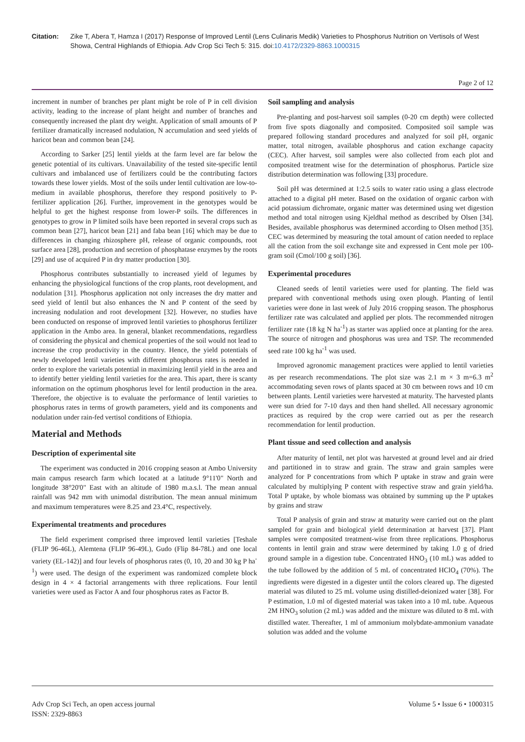Citation: Zike T, Abera T, Hamza I (2017) Response of Improved Lentil (Lens Culinaris Medik) Varieties to Phosphorus Nutrition on Vertisols of West Showa, Central Highlands of Ethiopia. Adv Crop Sci Tech 5: 315. doi:10.4172/2329-8863.1000315
Page 2 of 12
increment in number of branches per plant might be role of P in cell division activity, leading to the increase of plant height and number of branches and consequently increased the plant dry weight. Application of small amounts of P fertilizer dramatically increased nodulation, N accumulation and seed yields of haricot bean and common bean [24].
According to Sarker [25] lentil yields at the farm level are far below the genetic potential of its cultivars. Unavailability of the tested site-specific lentil cultivars and imbalanced use of fertilizers could be the contributing factors towards these lower yields. Most of the soils under lentil cultivation are low-to-medium in available phosphorus, therefore they respond positively to P-fertilizer application [26]. Further, improvement in the genotypes would be helpful to get the highest response from lower-P soils. The differences in genotypes to grow in P limited soils have been reported in several crops such as common bean [27], haricot bean [21] and faba bean [16] which may be due to differences in changing rhizosphere pH, release of organic compounds, root surface area [28], production and secretion of phosphatase enzymes by the roots [29] and use of acquired P in dry matter production [30].
Phosphorus contributes substantially to increased yield of legumes by enhancing the physiological functions of the crop plants, root development, and nodulation [31]. Phosphorus application not only increases the dry matter and seed yield of lentil but also enhances the N and P content of the seed by increasing nodulation and root development [32]. However, no studies have been conducted on response of improved lentil varieties to phosphorus fertilizer application in the Ambo area. In general, blanket recommendations, regardless of considering the physical and chemical properties of the soil would not lead to increase the crop productivity in the country. Hence, the yield potentials of newly developed lentil varieties with different phosphorus rates is needed in order to explore the varietals potential in maximizing lentil yield in the area and to identify better yielding lentil varieties for the area. This apart, there is scanty information on the optimum phosphorus level for lentil production in the area. Therefore, the objective is to evaluate the performance of lentil varieties to phosphorus rates in terms of growth parameters, yield and its components and nodulation under rain-fed vertisol conditions of Ethiopia.
Material and Methods
Description of experimental site
The experiment was conducted in 2016 cropping season at Ambo University main campus research farm which located at a latitude 9°11'0" North and longitude 38°20'0" East with an altitude of 1980 m.a.s.l. The mean annual rainfall was 942 mm with unimodal distribution. The mean annual minimum and maximum temperatures were 8.25 and 23.4°C, respectively.
Experimental treatments and procedures
The field experiment comprised three improved lentil varieties [Teshale (FLIP 96-46L), Alemtena (FLIP 96-49L), Gudo (Flip 84-78L) and one local variety (EL-142)] and four levels of phosphorus rates (0, 10, 20 and 30 kg P ha<sup>-1</sup>) were used. The design of the experiment was randomized complete block design in 4 × 4 factorial arrangements with three replications. Four lentil varieties were used as Factor A and four phosphorus rates as Factor B.
Soil sampling and analysis
Pre-planting and post-harvest soil samples (0-20 cm depth) were collected from five spots diagonally and composited. Composited soil sample was prepared following standard procedures and analyzed for soil pH, organic matter, total nitrogen, available phosphorus and cation exchange capacity (CEC). After harvest, soil samples were also collected from each plot and composited treatment wise for the determination of phosphorus. Particle size distribution determination was following [33] procedure.
Soil pH was determined at 1:2.5 soils to water ratio using a glass electrode attached to a digital pH meter. Based on the oxidation of organic carbon with acid potassium dichromate, organic matter was determined using wet digestion method and total nitrogen using Kjeldhal method as described by Olsen [34]. Besides, available phosphorus was determined according to Olsen method [35]. CEC was determined by measuring the total amount of cation needed to replace all the cation from the soil exchange site and expressed in Cent mole per 100-gram soil (Cmol/100 g soil) [36].
Experimental procedures
Cleaned seeds of lentil varieties were used for planting. The field was prepared with conventional methods using oxen plough. Planting of lentil varieties were done in last week of July 2016 cropping season. The phosphorus fertilizer rate was calculated and applied per plots. The recommended nitrogen fertilizer rate (18 kg N ha<sup>-1</sup>) as starter was applied once at planting for the area. The source of nitrogen and phosphorus was urea and TSP. The recommended seed rate 100 kg ha<sup>-1</sup> was used.
Improved agronomic management practices were applied to lentil varieties as per research recommendations. The plot size was 2.1 m × 3 m=6.3 m<sup>2</sup> accommodating seven rows of plants spaced at 30 cm between rows and 10 cm between plants. Lentil varieties were harvested at maturity. The harvested plants were sun dried for 7-10 days and then hand shelled. All necessary agronomic practices as required by the crop were carried out as per the research recommendation for lentil production.
Plant tissue and seed collection and analysis
After maturity of lentil, net plot was harvested at ground level and air dried and partitioned in to straw and grain. The straw and grain samples were analyzed for P concentrations from which P uptake in straw and grain were calculated by multiplying P content with respective straw and grain yield/ha. Total P uptake, by whole biomass was obtained by summing up the P uptakes by grains and straw
Total P analysis of grain and straw at maturity were carried out on the plant sampled for grain and biological yield determination at harvest [37]. Plant samples were composited treatment-wise from three replications. Phosphorus contents in lentil grain and straw were determined by taking 1.0 g of dried ground sample in a digestion tube. Concentrated HNO<sub>3</sub> (10 mL) was added to the tube followed by the addition of 5 mL of concentrated HClO<sub>4</sub> (70%). The ingredients were digested in a digester until the colors cleared up. The digested material was diluted to 25 mL volume using distilled-deionized water [38]. For P estimation, 1.0 ml of digested material was taken into a 10 mL tube. Aqueous 2M HNO<sub>3</sub> solution (2 mL) was added and the mixture was diluted to 8 mL with distilled water. Thereafter, 1 ml of ammonium molybdate-ammonium vanadate solution was added and the volume
Adv Crop Sci Tech, an open access journal
ISSN: 2329-8863
Volume 5 • Issue 6 • 1000315